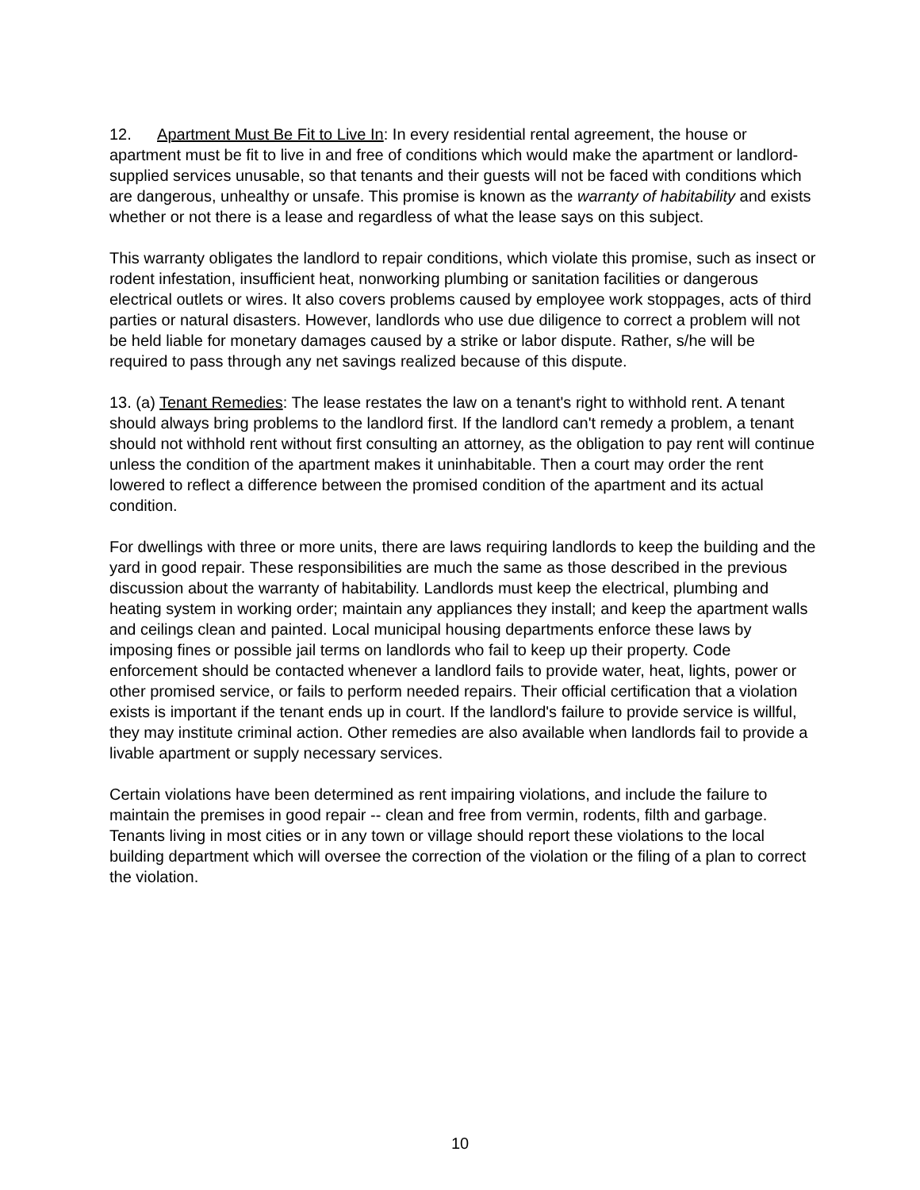12. Apartment Must Be Fit to Live In: In every residential rental agreement, the house or apartment must be fit to live in and free of conditions which would make the apartment or landlord-supplied services unusable, so that tenants and their guests will not be faced with conditions which are dangerous, unhealthy or unsafe. This promise is known as the warranty of habitability and exists whether or not there is a lease and regardless of what the lease says on this subject.
This warranty obligates the landlord to repair conditions, which violate this promise, such as insect or rodent infestation, insufficient heat, nonworking plumbing or sanitation facilities or dangerous electrical outlets or wires. It also covers problems caused by employee work stoppages, acts of third parties or natural disasters. However, landlords who use due diligence to correct a problem will not be held liable for monetary damages caused by a strike or labor dispute. Rather, s/he will be required to pass through any net savings realized because of this dispute.
13. (a) Tenant Remedies: The lease restates the law on a tenant's right to withhold rent. A tenant should always bring problems to the landlord first. If the landlord can't remedy a problem, a tenant should not withhold rent without first consulting an attorney, as the obligation to pay rent will continue unless the condition of the apartment makes it uninhabitable. Then a court may order the rent lowered to reflect a difference between the promised condition of the apartment and its actual condition.
For dwellings with three or more units, there are laws requiring landlords to keep the building and the yard in good repair. These responsibilities are much the same as those described in the previous discussion about the warranty of habitability. Landlords must keep the electrical, plumbing and heating system in working order; maintain any appliances they install; and keep the apartment walls and ceilings clean and painted. Local municipal housing departments enforce these laws by imposing fines or possible jail terms on landlords who fail to keep up their property. Code enforcement should be contacted whenever a landlord fails to provide water, heat, lights, power or other promised service, or fails to perform needed repairs. Their official certification that a violation exists is important if the tenant ends up in court. If the landlord's failure to provide service is willful, they may institute criminal action. Other remedies are also available when landlords fail to provide a livable apartment or supply necessary services.
Certain violations have been determined as rent impairing violations, and include the failure to maintain the premises in good repair -- clean and free from vermin, rodents, filth and garbage. Tenants living in most cities or in any town or village should report these violations to the local building department which will oversee the correction of the violation or the filing of a plan to correct the violation.
10